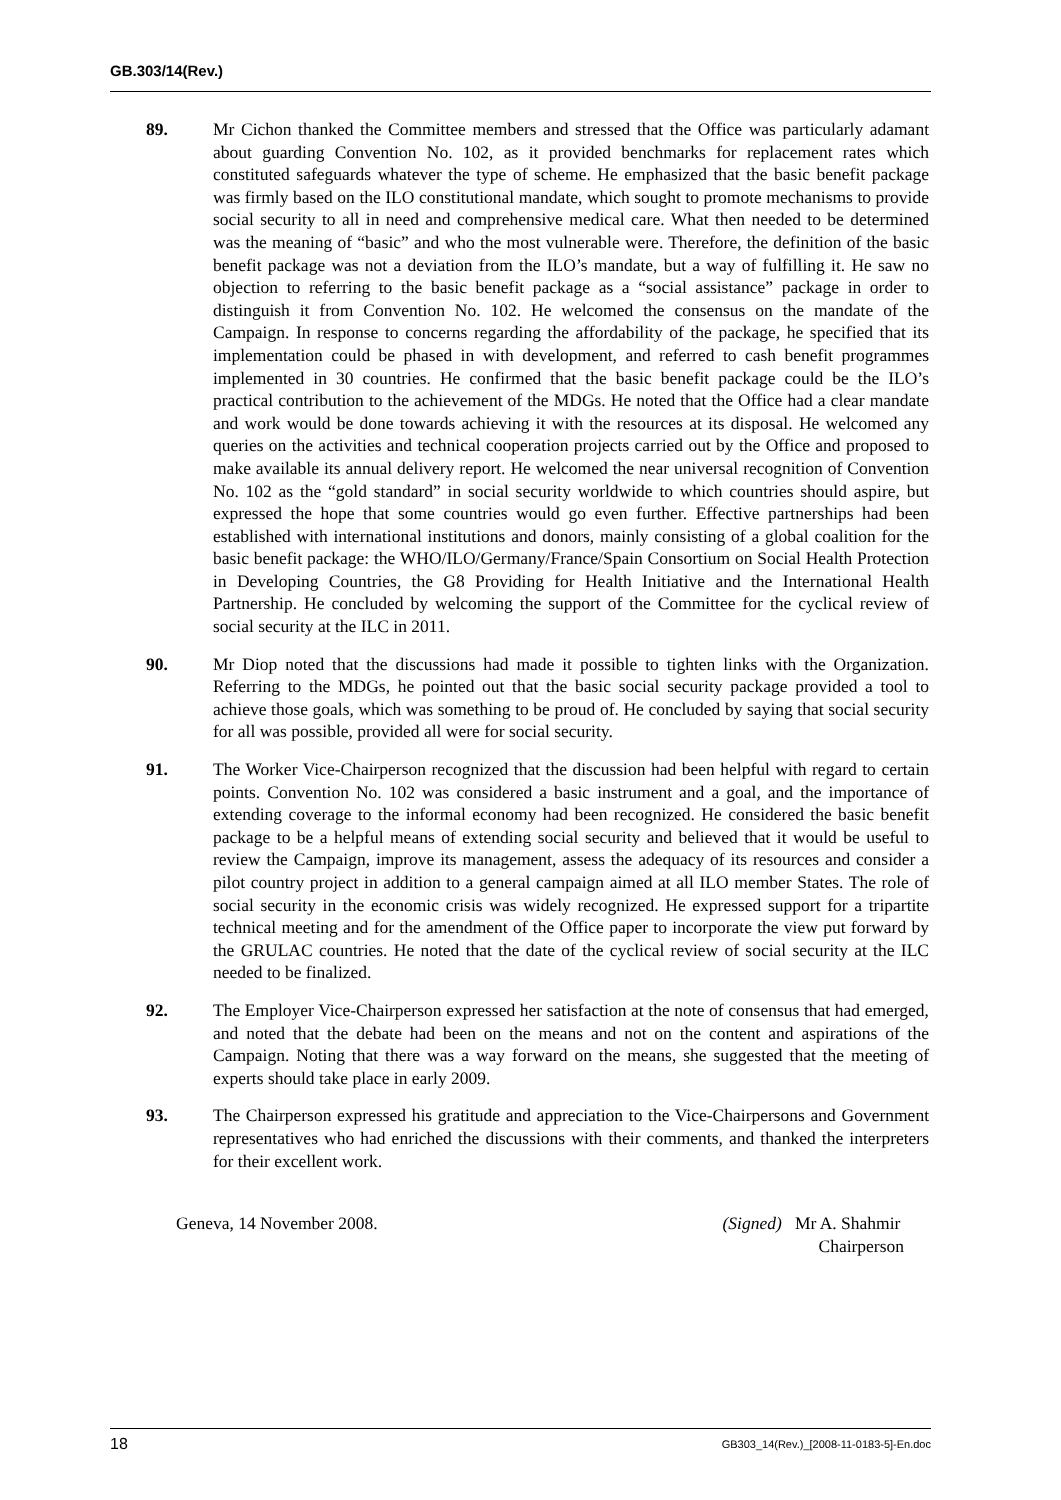GB.303/14(Rev.)
89. Mr Cichon thanked the Committee members and stressed that the Office was particularly adamant about guarding Convention No. 102, as it provided benchmarks for replacement rates which constituted safeguards whatever the type of scheme. He emphasized that the basic benefit package was firmly based on the ILO constitutional mandate, which sought to promote mechanisms to provide social security to all in need and comprehensive medical care. What then needed to be determined was the meaning of “basic” and who the most vulnerable were. Therefore, the definition of the basic benefit package was not a deviation from the ILO’s mandate, but a way of fulfilling it. He saw no objection to referring to the basic benefit package as a “social assistance” package in order to distinguish it from Convention No. 102. He welcomed the consensus on the mandate of the Campaign. In response to concerns regarding the affordability of the package, he specified that its implementation could be phased in with development, and referred to cash benefit programmes implemented in 30 countries. He confirmed that the basic benefit package could be the ILO’s practical contribution to the achievement of the MDGs. He noted that the Office had a clear mandate and work would be done towards achieving it with the resources at its disposal. He welcomed any queries on the activities and technical cooperation projects carried out by the Office and proposed to make available its annual delivery report. He welcomed the near universal recognition of Convention No. 102 as the “gold standard” in social security worldwide to which countries should aspire, but expressed the hope that some countries would go even further. Effective partnerships had been established with international institutions and donors, mainly consisting of a global coalition for the basic benefit package: the WHO/ILO/Germany/France/Spain Consortium on Social Health Protection in Developing Countries, the G8 Providing for Health Initiative and the International Health Partnership. He concluded by welcoming the support of the Committee for the cyclical review of social security at the ILC in 2011.
90. Mr Diop noted that the discussions had made it possible to tighten links with the Organization. Referring to the MDGs, he pointed out that the basic social security package provided a tool to achieve those goals, which was something to be proud of. He concluded by saying that social security for all was possible, provided all were for social security.
91. The Worker Vice-Chairperson recognized that the discussion had been helpful with regard to certain points. Convention No. 102 was considered a basic instrument and a goal, and the importance of extending coverage to the informal economy had been recognized. He considered the basic benefit package to be a helpful means of extending social security and believed that it would be useful to review the Campaign, improve its management, assess the adequacy of its resources and consider a pilot country project in addition to a general campaign aimed at all ILO member States. The role of social security in the economic crisis was widely recognized. He expressed support for a tripartite technical meeting and for the amendment of the Office paper to incorporate the view put forward by the GRULAC countries. He noted that the date of the cyclical review of social security at the ILC needed to be finalized.
92. The Employer Vice-Chairperson expressed her satisfaction at the note of consensus that had emerged, and noted that the debate had been on the means and not on the content and aspirations of the Campaign. Noting that there was a way forward on the means, she suggested that the meeting of experts should take place in early 2009.
93. The Chairperson expressed his gratitude and appreciation to the Vice-Chairpersons and Government representatives who had enriched the discussions with their comments, and thanked the interpreters for their excellent work.
Geneva, 14 November 2008. (Signed) Mr A. Shahmir
Chairperson
18 GB303_14(Rev.)_[2008-11-0183-5]-En.doc